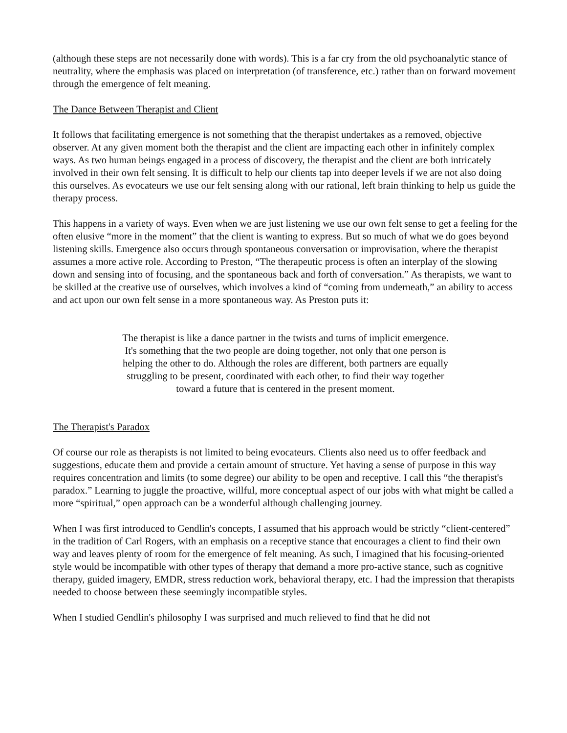(although these steps are not necessarily done with words). This is a far cry from the old psychoanalytic stance of neutrality, where the emphasis was placed on interpretation (of transference, etc.) rather than on forward movement through the emergence of felt meaning.
The Dance Between Therapist and Client
It follows that facilitating emergence is not something that the therapist undertakes as a removed, objective observer. At any given moment both the therapist and the client are impacting each other in infinitely complex ways. As two human beings engaged in a process of discovery, the therapist and the client are both intricately involved in their own felt sensing. It is difficult to help our clients tap into deeper levels if we are not also doing this ourselves. As evocateurs we use our felt sensing along with our rational, left brain thinking to help us guide the therapy process.
This happens in a variety of ways. Even when we are just listening we use our own felt sense to get a feeling for the often elusive “more in the moment” that the client is wanting to express. But so much of what we do goes beyond listening skills. Emergence also occurs through spontaneous conversation or improvisation, where the therapist assumes a more active role. According to Preston, “The therapeutic process is often an interplay of the slowing down and sensing into of focusing, and the spontaneous back and forth of conversation.” As therapists, we want to be skilled at the creative use of ourselves, which involves a kind of “coming from underneath,” an ability to access and act upon our own felt sense in a more spontaneous way. As Preston puts it:
The therapist is like a dance partner in the twists and turns of implicit emergence. It's something that the two people are doing together, not only that one person is helping the other to do. Although the roles are different, both partners are equally struggling to be present, coordinated with each other, to find their way together toward a future that is centered in the present moment.
The Therapist's Paradox
Of course our role as therapists is not limited to being evocateurs. Clients also need us to offer feedback and suggestions, educate them and provide a certain amount of structure. Yet having a sense of purpose in this way requires concentration and limits (to some degree) our ability to be open and receptive. I call this “the therapist's paradox.” Learning to juggle the proactive, willful, more conceptual aspect of our jobs with what might be called a more “spiritual,” open approach can be a wonderful although challenging journey.
When I was first introduced to Gendlin's concepts, I assumed that his approach would be strictly “client-centered” in the tradition of Carl Rogers, with an emphasis on a receptive stance that encourages a client to find their own way and leaves plenty of room for the emergence of felt meaning. As such, I imagined that his focusing-oriented style would be incompatible with other types of therapy that demand a more pro-active stance, such as cognitive therapy, guided imagery, EMDR, stress reduction work, behavioral therapy, etc. I had the impression that therapists needed to choose between these seemingly incompatible styles.
When I studied Gendlin's philosophy I was surprised and much relieved to find that he did not